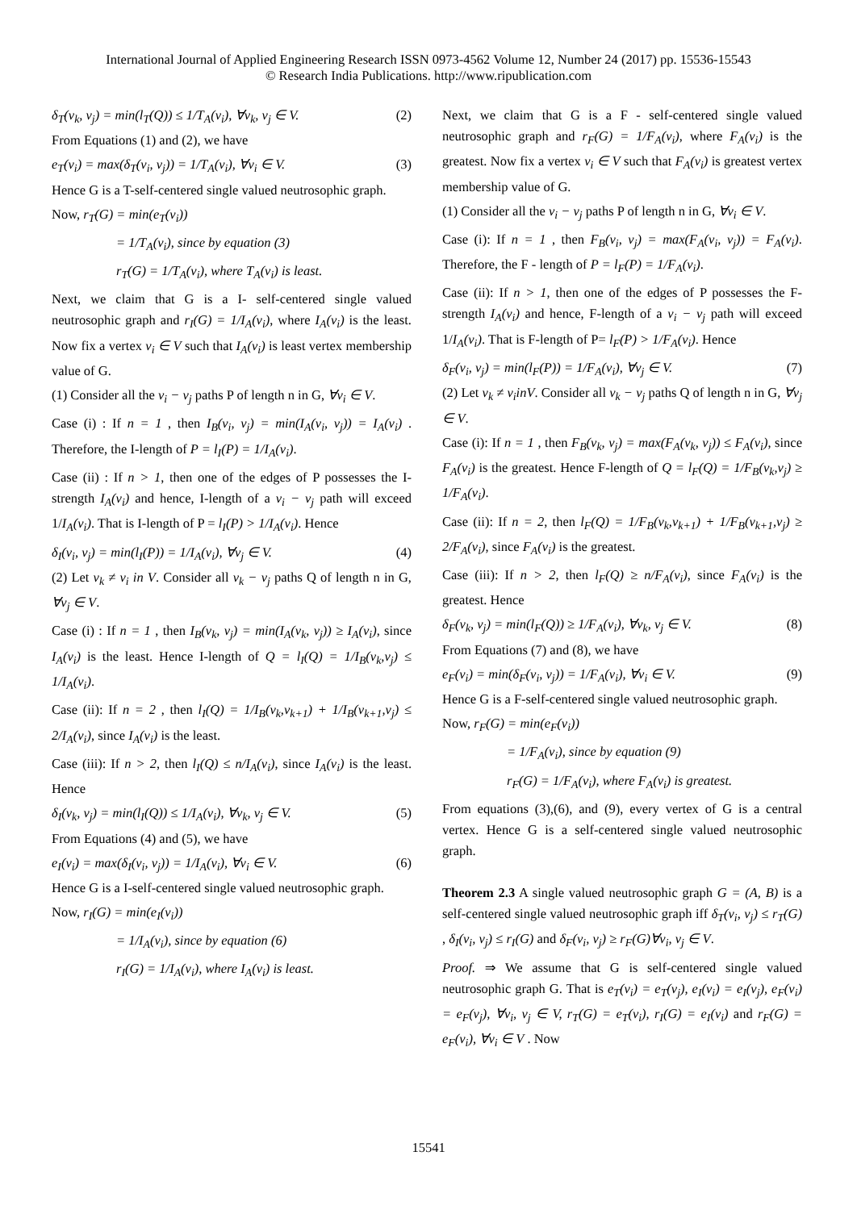International Journal of Applied Engineering Research ISSN 0973-4562 Volume 12, Number 24 (2017) pp. 15536-15543
© Research India Publications. http://www.ripublication.com
δ<sub>T</sub>(v<sub>k</sub>, v<sub>j</sub>) = min(l<sub>T</sub>(Q)) ≤ 1/T<sub>A</sub>(v<sub>i</sub>), ∀v<sub>k</sub>, v<sub>j</sub> ∈ V. (2)
From Equations (1) and (2), we have
e<sub>T</sub>(v<sub>i</sub>) = max(δ<sub>T</sub>(v<sub>i</sub>, v<sub>j</sub>)) = 1/T<sub>A</sub>(v<sub>i</sub>), ∀v<sub>i</sub> ∈ V. (3)
Hence G is a T-self-centered single valued neutrosophic graph.
Now, r<sub>T</sub>(G) = min(e<sub>T</sub>(v<sub>i</sub>))
= 1/T<sub>A</sub>(v<sub>i</sub>), since by equation (3)
r<sub>T</sub>(G) = 1/T<sub>A</sub>(v<sub>i</sub>), where T<sub>A</sub>(v<sub>i</sub>) is least.
Next, we claim that G is a I- self-centered single valued neutrosophic graph and r<sub>I</sub>(G) = 1/I<sub>A</sub>(v<sub>i</sub>), where I<sub>A</sub>(v<sub>i</sub>) is the least. Now fix a vertex v<sub>i</sub> ∈ V such that I<sub>A</sub>(v<sub>i</sub>) is least vertex membership value of G.
(1) Consider all the v<sub>i</sub> − v<sub>j</sub> paths P of length n in G, ∀v<sub>i</sub> ∈ V.
Case (i) : If n = 1 , then I<sub>B</sub>(v<sub>i</sub>, v<sub>j</sub>) = min(I<sub>A</sub>(v<sub>i</sub>, v<sub>j</sub>)) = I<sub>A</sub>(v<sub>i</sub>) . Therefore, the I-length of P = l<sub>I</sub>(P) = 1/I<sub>A</sub>(v<sub>i</sub>).
Case (ii) : If n > 1, then one of the edges of P possesses the I-strength I<sub>A</sub>(v<sub>i</sub>) and hence, I-length of a v<sub>i</sub> − v<sub>j</sub> path will exceed 1/I<sub>A</sub>(v<sub>i</sub>). That is I-length of P = l<sub>I</sub>(P) > 1/I<sub>A</sub>(v<sub>i</sub>). Hence
δ<sub>I</sub>(v<sub>i</sub>, v<sub>j</sub>) = min(l<sub>I</sub>(P)) = 1/I<sub>A</sub>(v<sub>i</sub>), ∀v<sub>j</sub> ∈ V. (4)
(2) Let v<sub>k</sub> ≠ v<sub>i</sub> in V. Consider all v<sub>k</sub> − v<sub>j</sub> paths Q of length n in G, ∀v<sub>j</sub> ∈ V.
Case (i) : If n = 1 , then I<sub>B</sub>(v<sub>k</sub>, v<sub>j</sub>) = min(I<sub>A</sub>(v<sub>k</sub>, v<sub>j</sub>)) ≥ I<sub>A</sub>(v<sub>i</sub>), since I<sub>A</sub>(v<sub>i</sub>) is the least. Hence I-length of Q = l<sub>I</sub>(Q) = 1/I<sub>B</sub>(v<sub>k</sub>,v<sub>j</sub>) ≤ 1/I<sub>A</sub>(v<sub>i</sub>).
Case (ii): If n = 2 , then l<sub>I</sub>(Q) = 1/I<sub>B</sub>(v<sub>k</sub>,v<sub>k+1</sub>) + 1/I<sub>B</sub>(v<sub>k+1</sub>,v<sub>j</sub>) ≤ 2/I<sub>A</sub>(v<sub>i</sub>), since I<sub>A</sub>(v<sub>i</sub>) is the least.
Case (iii): If n > 2, then l<sub>I</sub>(Q) ≤ n/I<sub>A</sub>(v<sub>i</sub>), since I<sub>A</sub>(v<sub>i</sub>) is the least. Hence
δ<sub>I</sub>(v<sub>k</sub>, v<sub>j</sub>) = min(l<sub>I</sub>(Q)) ≤ 1/I<sub>A</sub>(v<sub>i</sub>), ∀v<sub>k</sub>, v<sub>j</sub> ∈ V. (5)
From Equations (4) and (5), we have
e<sub>I</sub>(v<sub>i</sub>) = max(δ<sub>I</sub>(v<sub>i</sub>, v<sub>j</sub>)) = 1/I<sub>A</sub>(v<sub>i</sub>), ∀v<sub>i</sub> ∈ V. (6)
Hence G is a I-self-centered single valued neutrosophic graph.
Now, r<sub>I</sub>(G) = min(e<sub>I</sub>(v<sub>i</sub>))
= 1/I<sub>A</sub>(v<sub>i</sub>), since by equation (6)
r<sub>I</sub>(G) = 1/I<sub>A</sub>(v<sub>i</sub>), where I<sub>A</sub>(v<sub>i</sub>) is least.
Next, we claim that G is a F - self-centered single valued neutrosophic graph and r<sub>F</sub>(G) = 1/F<sub>A</sub>(v<sub>i</sub>), where F<sub>A</sub>(v<sub>i</sub>) is the greatest. Now fix a vertex v<sub>i</sub> ∈ V such that F<sub>A</sub>(v<sub>i</sub>) is greatest vertex membership value of G.
(1) Consider all the v<sub>i</sub> − v<sub>j</sub> paths P of length n in G, ∀v<sub>i</sub> ∈ V.
Case (i): If n = 1 , then F<sub>B</sub>(v<sub>i</sub>, v<sub>j</sub>) = max(F<sub>A</sub>(v<sub>i</sub>, v<sub>j</sub>)) = F<sub>A</sub>(v<sub>i</sub>). Therefore, the F - length of P = l<sub>F</sub>(P) = 1/F<sub>A</sub>(v<sub>i</sub>).
Case (ii): If n > 1, then one of the edges of P possesses the F-strength I<sub>A</sub>(v<sub>i</sub>) and hence, F-length of a v<sub>i</sub> − v<sub>j</sub> path will exceed 1/I<sub>A</sub>(v<sub>i</sub>). That is F-length of P= l<sub>F</sub>(P) > 1/F<sub>A</sub>(v<sub>i</sub>). Hence
δ<sub>F</sub>(v<sub>i</sub>, v<sub>j</sub>) = min(l<sub>F</sub>(P)) = 1/F<sub>A</sub>(v<sub>i</sub>), ∀v<sub>j</sub> ∈ V. (7)
(2) Let v<sub>k</sub> ≠ v<sub>i</sub>inV. Consider all v<sub>k</sub> − v<sub>j</sub> paths Q of length n in G, ∀v<sub>j</sub> ∈ V.
Case (i): If n = 1 , then F<sub>B</sub>(v<sub>k</sub>, v<sub>j</sub>) = max(F<sub>A</sub>(v<sub>k</sub>, v<sub>j</sub>)) ≤ F<sub>A</sub>(v<sub>i</sub>), since F<sub>A</sub>(v<sub>i</sub>) is the greatest. Hence F-length of Q = l<sub>F</sub>(Q) = 1/F<sub>B</sub>(v<sub>k</sub>,v<sub>j</sub>) ≥ 1/F<sub>A</sub>(v<sub>i</sub>).
Case (ii): If n = 2, then l<sub>F</sub>(Q) = 1/F<sub>B</sub>(v<sub>k</sub>,v<sub>k+1</sub>) + 1/F<sub>B</sub>(v<sub>k+1</sub>,v<sub>j</sub>) ≥ 2/F<sub>A</sub>(v<sub>i</sub>), since F<sub>A</sub>(v<sub>i</sub>) is the greatest.
Case (iii): If n > 2, then l<sub>F</sub>(Q) ≥ n/F<sub>A</sub>(v<sub>i</sub>), since F<sub>A</sub>(v<sub>i</sub>) is the greatest. Hence
δ<sub>F</sub>(v<sub>k</sub>, v<sub>j</sub>) = min(l<sub>F</sub>(Q)) ≥ 1/F<sub>A</sub>(v<sub>i</sub>), ∀v<sub>k</sub>, v<sub>j</sub> ∈ V. (8)
From Equations (7) and (8), we have
e<sub>F</sub>(v<sub>i</sub>) = min(δ<sub>F</sub>(v<sub>i</sub>, v<sub>j</sub>)) = 1/F<sub>A</sub>(v<sub>i</sub>), ∀v<sub>i</sub> ∈ V. (9)
Hence G is a F-self-centered single valued neutrosophic graph.
Now, r<sub>F</sub>(G) = min(e<sub>F</sub>(v<sub>i</sub>))
= 1/F<sub>A</sub>(v<sub>i</sub>), since by equation (9)
r<sub>F</sub>(G) = 1/F<sub>A</sub>(v<sub>i</sub>), where F<sub>A</sub>(v<sub>i</sub>) is greatest.
From equations (3),(6), and (9), every vertex of G is a central vertex. Hence G is a self-centered single valued neutrosophic graph.
Theorem 2.3 A single valued neutrosophic graph G = (A, B) is a self-centered single valued neutrosophic graph iff δ<sub>T</sub>(v<sub>i</sub>, v<sub>j</sub>) ≤ r<sub>T</sub>(G) , δ<sub>I</sub>(v<sub>i</sub>, v<sub>j</sub>) ≤ r<sub>I</sub>(G) and δ<sub>F</sub>(v<sub>i</sub>, v<sub>j</sub>) ≥ r<sub>F</sub>(G)∀v<sub>i</sub>, v<sub>j</sub> ∈ V.
Proof. ⇒ We assume that G is self-centered single valued neutrosophic graph G. That is e<sub>T</sub>(v<sub>i</sub>) = e<sub>T</sub>(v<sub>j</sub>), e<sub>I</sub>(v<sub>i</sub>) = e<sub>I</sub>(v<sub>j</sub>), e<sub>F</sub>(v<sub>i</sub>) = e<sub>F</sub>(v<sub>j</sub>), ∀v<sub>i</sub>, v<sub>j</sub> ∈ V, r<sub>T</sub>(G) = e<sub>T</sub>(v<sub>i</sub>), r<sub>I</sub>(G) = e<sub>I</sub>(v<sub>i</sub>) and r<sub>F</sub>(G) = e<sub>F</sub>(v<sub>i</sub>), ∀v<sub>i</sub> ∈ V . Now
15541